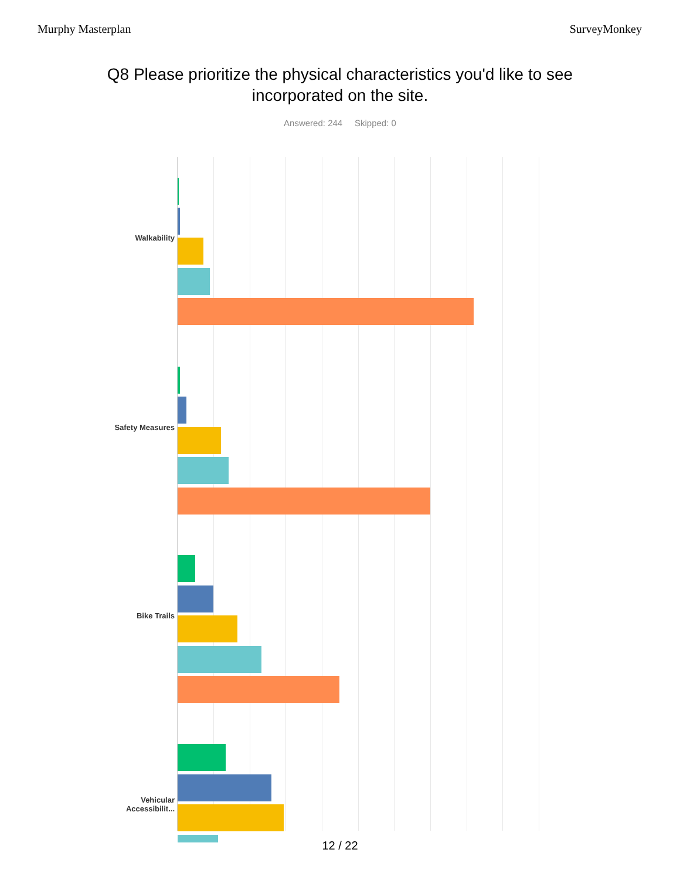Murphy Masterplan SurveyMonkey
Q8 Please prioritize the physical characteristics you'd like to see
incorporated on the site.
Answered: 244 Skipped: 0
Walkability
Safety Measures
Bike Trails
Vehicular
Accessibilit...
12 / 22